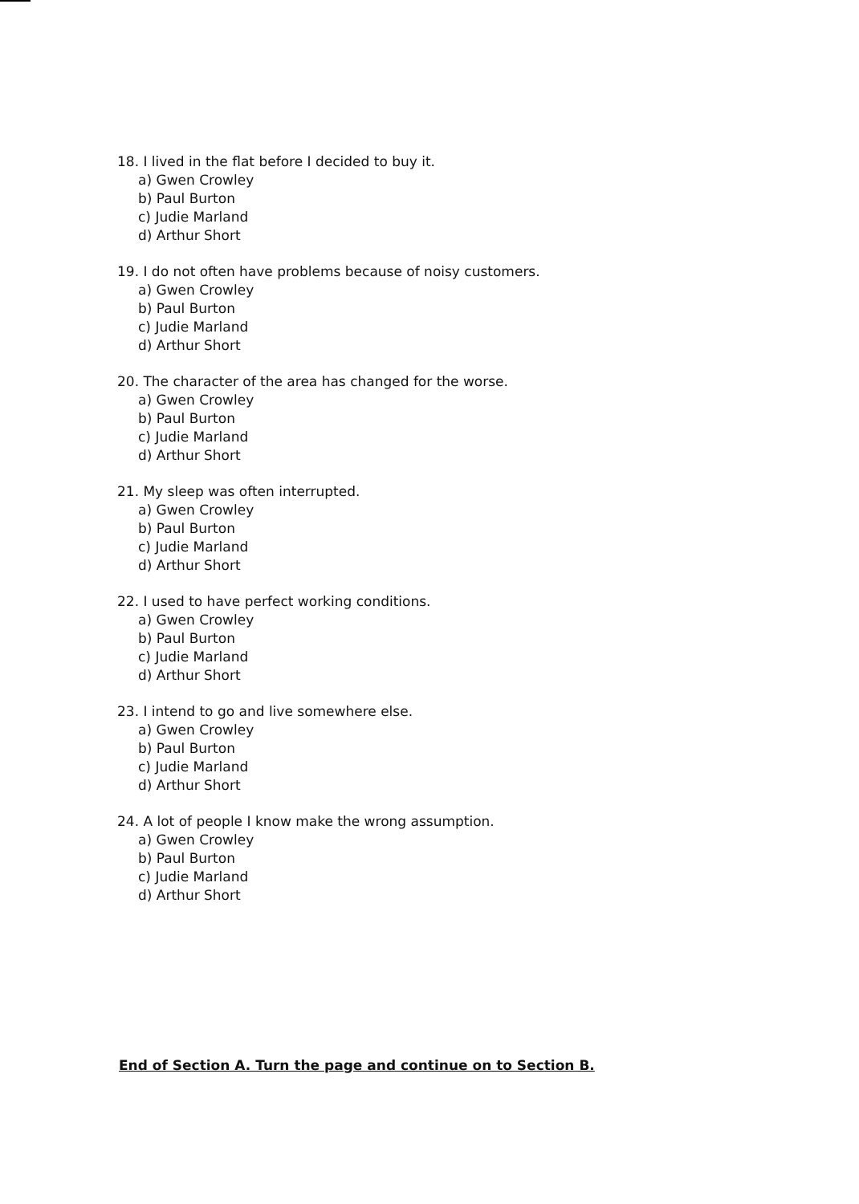18. I lived in the flat before I decided to buy it.
a) Gwen Crowley
b) Paul Burton
c) Judie Marland
d) Arthur Short
19. I do not often have problems because of noisy customers.
a) Gwen Crowley
b) Paul Burton
c) Judie Marland
d) Arthur Short
20. The character of the area has changed for the worse.
a) Gwen Crowley
b) Paul Burton
c) Judie Marland
d) Arthur Short
21. My sleep was often interrupted.
a) Gwen Crowley
b) Paul Burton
c) Judie Marland
d) Arthur Short
22. I used to have perfect working conditions.
a) Gwen Crowley
b) Paul Burton
c) Judie Marland
d) Arthur Short
23. I intend to go and live somewhere else.
a) Gwen Crowley
b) Paul Burton
c) Judie Marland
d) Arthur Short
24. A lot of people I know make the wrong assumption.
a) Gwen Crowley
b) Paul Burton
c) Judie Marland
d) Arthur Short
End of Section A. Turn the page and continue on to Section B.